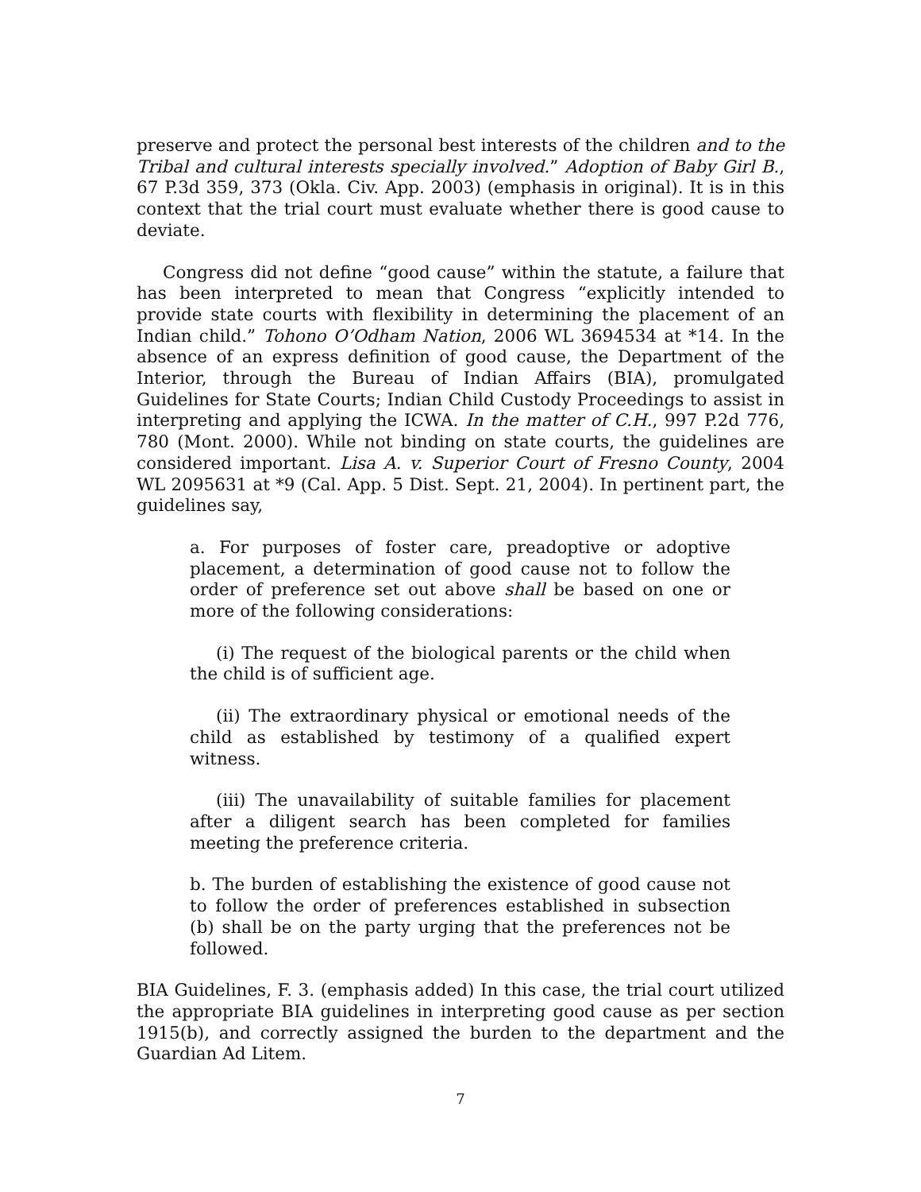preserve and protect the personal best interests of the children and to the Tribal and cultural interests specially involved.” Adoption of Baby Girl B., 67 P.3d 359, 373 (Okla. Civ. App. 2003) (emphasis in original). It is in this context that the trial court must evaluate whether there is good cause to deviate.
Congress did not define “good cause” within the statute, a failure that has been interpreted to mean that Congress “explicitly intended to provide state courts with flexibility in determining the placement of an Indian child.” Tohono O’Odham Nation, 2006 WL 3694534 at *14. In the absence of an express definition of good cause, the Department of the Interior, through the Bureau of Indian Affairs (BIA), promulgated Guidelines for State Courts; Indian Child Custody Proceedings to assist in interpreting and applying the ICWA. In the matter of C.H., 997 P.2d 776, 780 (Mont. 2000). While not binding on state courts, the guidelines are considered important. Lisa A. v. Superior Court of Fresno County, 2004 WL 2095631 at *9 (Cal. App. 5 Dist. Sept. 21, 2004). In pertinent part, the guidelines say,
a. For purposes of foster care, preadoptive or adoptive placement, a determination of good cause not to follow the order of preference set out above shall be based on one or more of the following considerations:
(i) The request of the biological parents or the child when the child is of sufficient age.
(ii) The extraordinary physical or emotional needs of the child as established by testimony of a qualified expert witness.
(iii) The unavailability of suitable families for placement after a diligent search has been completed for families meeting the preference criteria.
b. The burden of establishing the existence of good cause not to follow the order of preferences established in subsection (b) shall be on the party urging that the preferences not be followed.
BIA Guidelines, F. 3. (emphasis added) In this case, the trial court utilized the appropriate BIA guidelines in interpreting good cause as per section 1915(b), and correctly assigned the burden to the department and the Guardian Ad Litem.
7